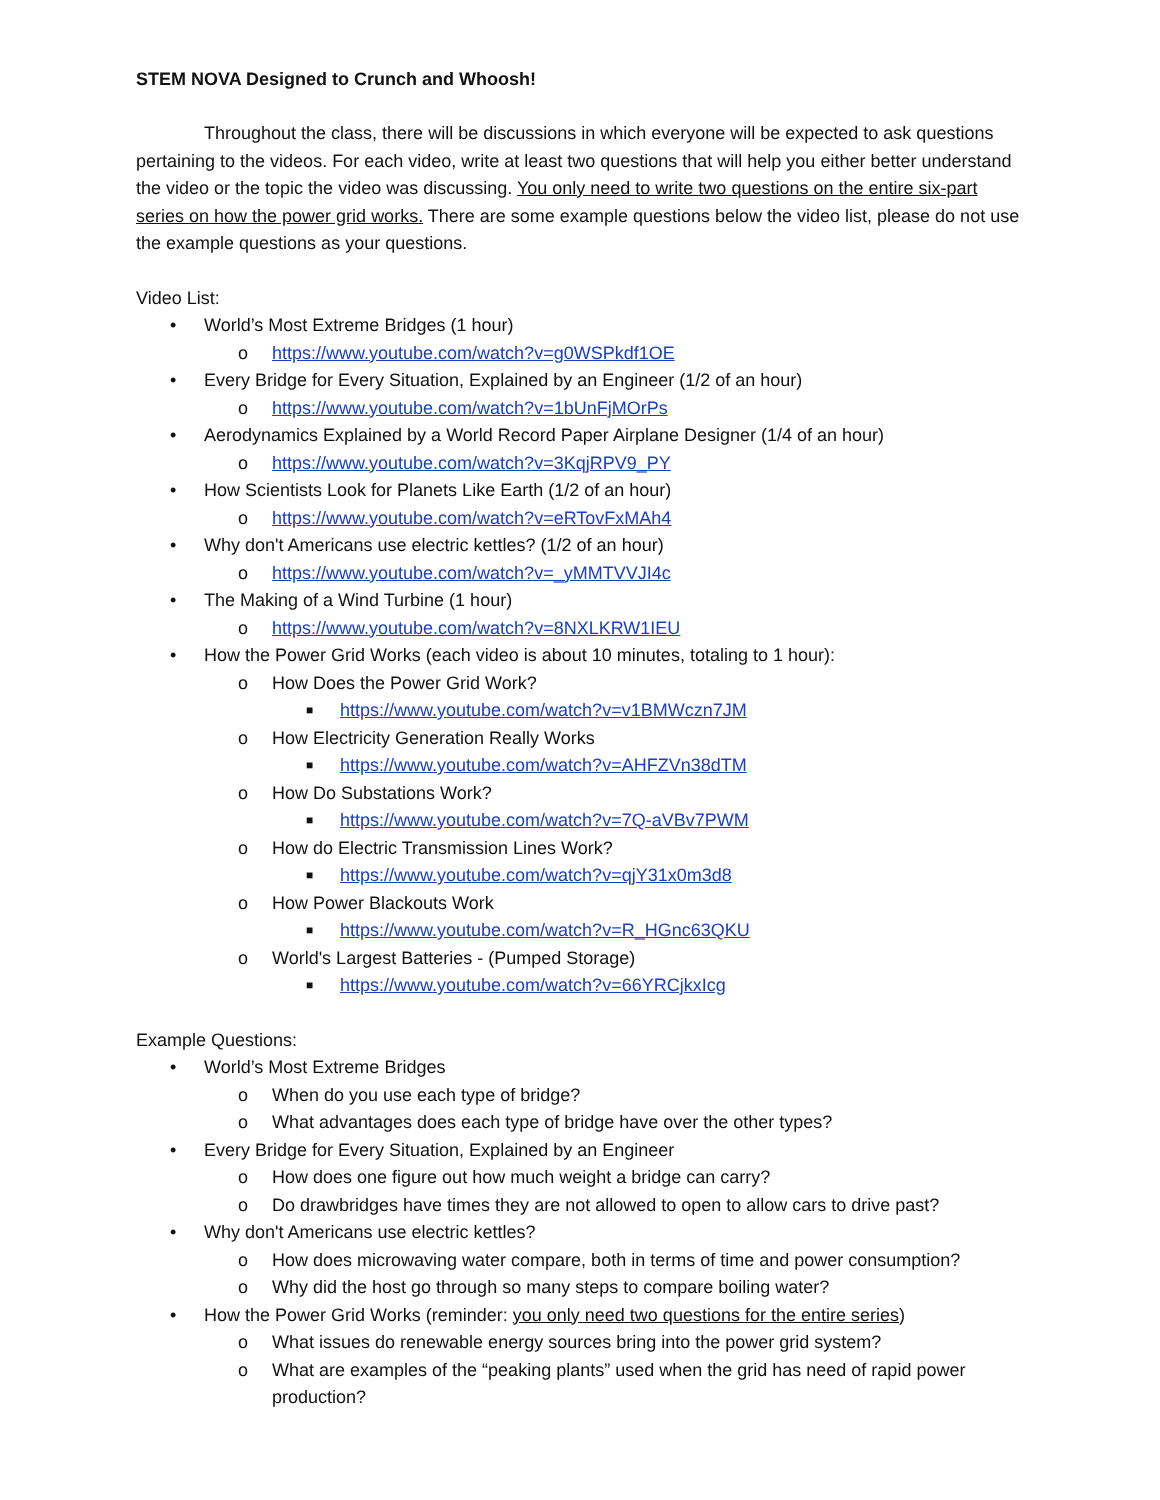STEM NOVA Designed to Crunch and Whoosh!
Throughout the class, there will be discussions in which everyone will be expected to ask questions pertaining to the videos. For each video, write at least two questions that will help you either better understand the video or the topic the video was discussing. You only need to write two questions on the entire six-part series on how the power grid works. There are some example questions below the video list, please do not use the example questions as your questions.
Video List:
• World’s Most Extreme Bridges (1 hour)
o https://www.youtube.com/watch?v=g0WSPkdf1OE
• Every Bridge for Every Situation, Explained by an Engineer (1/2 of an hour)
o https://www.youtube.com/watch?v=1bUnFjMOrPs
• Aerodynamics Explained by a World Record Paper Airplane Designer (1/4 of an hour)
o https://www.youtube.com/watch?v=3KqjRPV9_PY
• How Scientists Look for Planets Like Earth (1/2 of an hour)
o https://www.youtube.com/watch?v=eRTovFxMAh4
• Why don't Americans use electric kettles? (1/2 of an hour)
o https://www.youtube.com/watch?v=_yMMTVVJI4c
• The Making of a Wind Turbine (1 hour)
o https://www.youtube.com/watch?v=8NXLKRW1IEU
• How the Power Grid Works (each video is about 10 minutes, totaling to 1 hour):
o How Does the Power Grid Work?
■ https://www.youtube.com/watch?v=v1BMWczn7JM
o How Electricity Generation Really Works
■ https://www.youtube.com/watch?v=AHFZVn38dTM
o How Do Substations Work?
■ https://www.youtube.com/watch?v=7Q-aVBv7PWM
o How do Electric Transmission Lines Work?
■ https://www.youtube.com/watch?v=qjY31x0m3d8
o How Power Blackouts Work
■ https://www.youtube.com/watch?v=R_HGnc63QKU
o World's Largest Batteries - (Pumped Storage)
■ https://www.youtube.com/watch?v=66YRCjkxIcg
Example Questions:
• World’s Most Extreme Bridges
o When do you use each type of bridge?
o What advantages does each type of bridge have over the other types?
• Every Bridge for Every Situation, Explained by an Engineer
o How does one figure out how much weight a bridge can carry?
o Do drawbridges have times they are not allowed to open to allow cars to drive past?
• Why don't Americans use electric kettles?
o How does microwaving water compare, both in terms of time and power consumption?
o Why did the host go through so many steps to compare boiling water?
• How the Power Grid Works (reminder: you only need two questions for the entire series)
o What issues do renewable energy sources bring into the power grid system?
o What are examples of the “peaking plants” used when the grid has need of rapid power production?